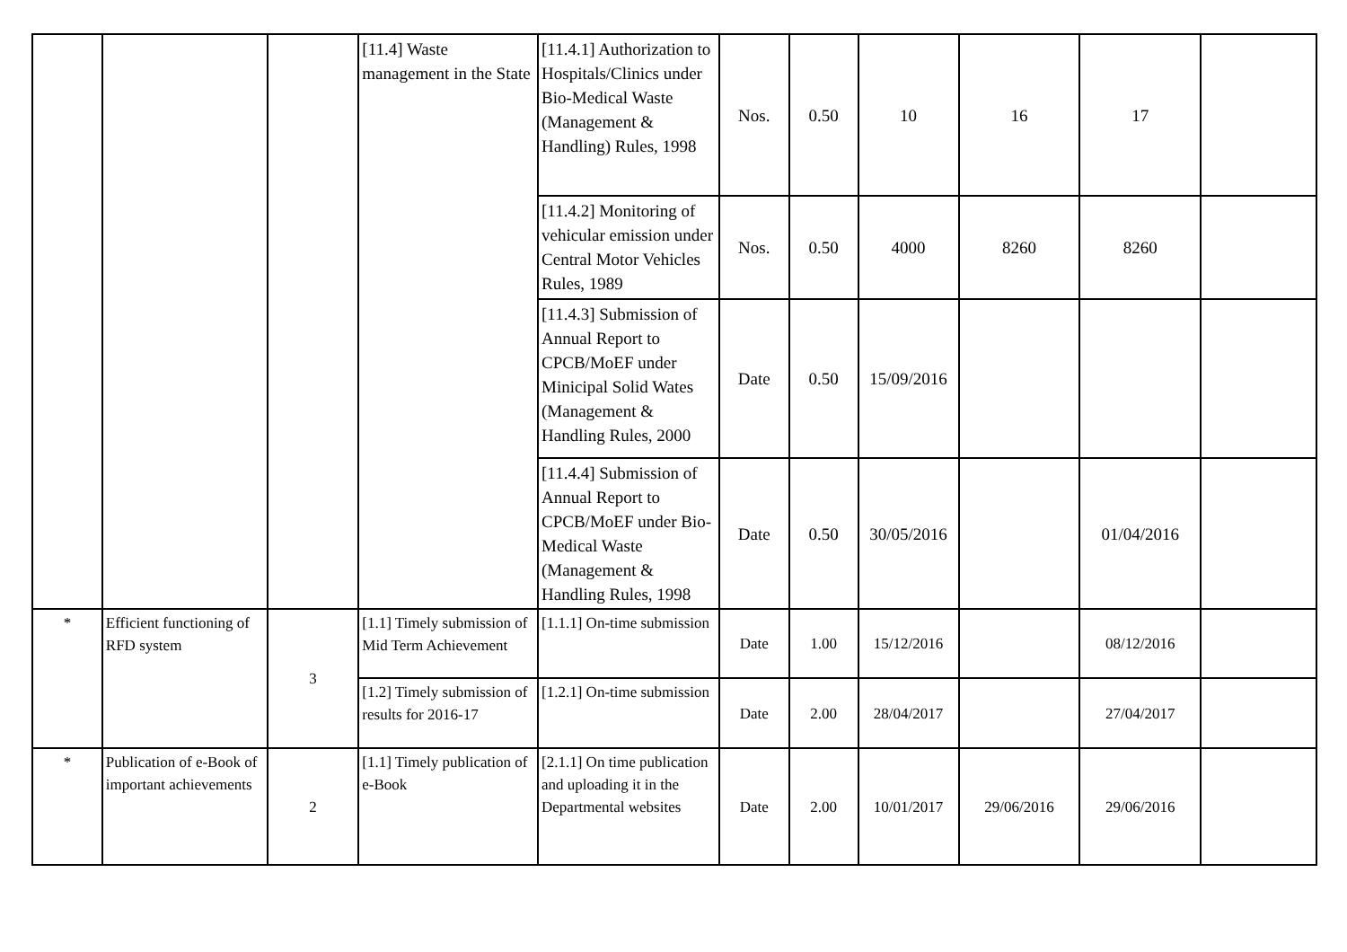| | | | [11.4] Waste management in the State | [11.4.1] Authorization to Hospitals/Clinics under Bio-Medical Waste (Management & Handling) Rules, 1998 | Nos. | 0.50 | 10 | 16 | 17 | |
| | | | | [11.4.2] Monitoring of vehicular emission under Central Motor Vehicles Rules, 1989 | Nos. | 0.50 | 4000 | 8260 | 8260 | |
| | | | | [11.4.3] Submission of Annual Report to CPCB/MoEF under Minicipal Solid Wates (Management & Handling Rules, 2000 | Date | 0.50 | 15/09/2016 | | | |
| | | | | [11.4.4] Submission of Annual Report to CPCB/MoEF under Bio-Medical Waste (Management & Handling Rules, 1998 | Date | 0.50 | 30/05/2016 | | 01/04/2016 | |
| * | Efficient functioning of RFD system | 3 | [1.1] Timely submission of Mid Term Achievement | [1.1.1] On-time submission | Date | 1.00 | 15/12/2016 | | 08/12/2016 | |
| | | | [1.2] Timely submission of results for 2016-17 | [1.2.1] On-time submission | Date | 2.00 | 28/04/2017 | | 27/04/2017 | |
| * | Publication of e-Book of important achievements | 2 | [1.1] Timely publication of e-Book | [2.1.1] On time publication and uploading it in the Departmental websites | Date | 2.00 | 10/01/2017 | 29/06/2016 | 29/06/2016 | |